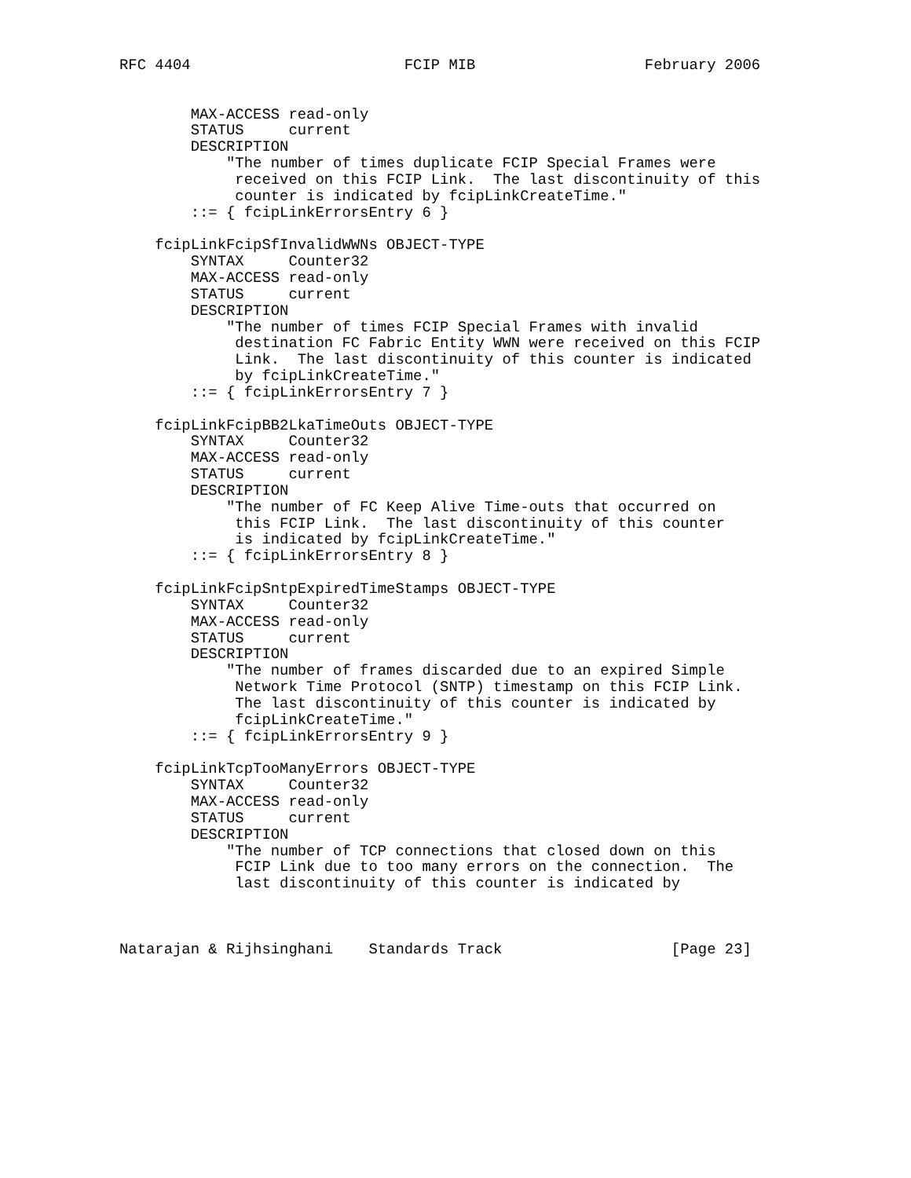RFC 4404                        FCIP MIB                   February 2006


        MAX-ACCESS read-only
        STATUS     current
        DESCRIPTION
            "The number of times duplicate FCIP Special Frames were
             received on this FCIP Link.  The last discontinuity of this
             counter is indicated by fcipLinkCreateTime."
        ::= { fcipLinkErrorsEntry 6 }

    fcipLinkFcipSfInvalidWWNs OBJECT-TYPE
        SYNTAX     Counter32
        MAX-ACCESS read-only
        STATUS     current
        DESCRIPTION
            "The number of times FCIP Special Frames with invalid
             destination FC Fabric Entity WWN were received on this FCIP
             Link.  The last discontinuity of this counter is indicated
             by fcipLinkCreateTime."
        ::= { fcipLinkErrorsEntry 7 }

    fcipLinkFcipBB2LkaTimeOuts OBJECT-TYPE
        SYNTAX     Counter32
        MAX-ACCESS read-only
        STATUS     current
        DESCRIPTION
            "The number of FC Keep Alive Time-outs that occurred on
             this FCIP Link.  The last discontinuity of this counter
             is indicated by fcipLinkCreateTime."
        ::= { fcipLinkErrorsEntry 8 }

    fcipLinkFcipSntpExpiredTimeStamps OBJECT-TYPE
        SYNTAX     Counter32
        MAX-ACCESS read-only
        STATUS     current
        DESCRIPTION
            "The number of frames discarded due to an expired Simple
             Network Time Protocol (SNTP) timestamp on this FCIP Link.
             The last discontinuity of this counter is indicated by
             fcipLinkCreateTime."
        ::= { fcipLinkErrorsEntry 9 }

    fcipLinkTcpTooManyErrors OBJECT-TYPE
        SYNTAX     Counter32
        MAX-ACCESS read-only
        STATUS     current
        DESCRIPTION
            "The number of TCP connections that closed down on this
             FCIP Link due to too many errors on the connection.  The
             last discontinuity of this counter is indicated by



Natarajan & Rijhsinghani    Standards Track                   [Page 23]